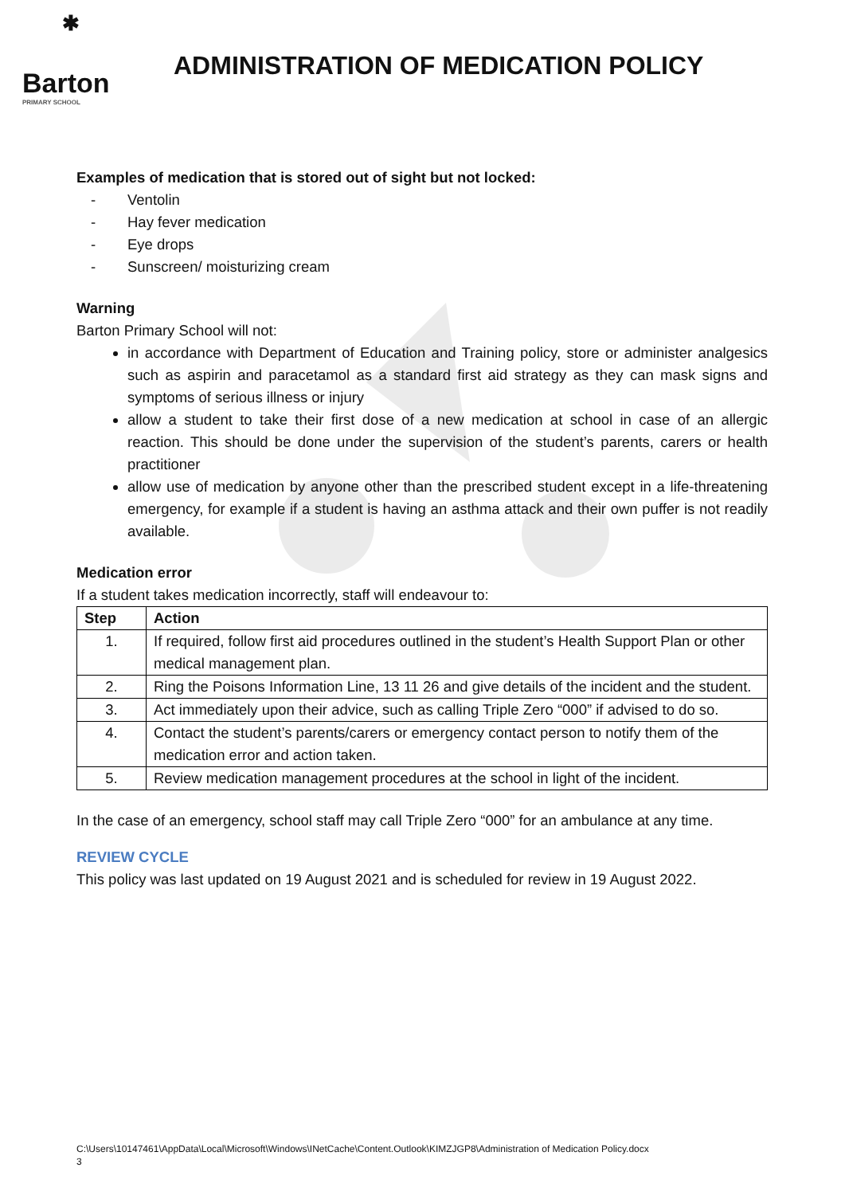✱
Barton
PRIMARY SCHOOL
ADMINISTRATION OF MEDICATION POLICY
Examples of medication that is stored out of sight but not locked:
- Ventolin
- Hay fever medication
- Eye drops
- Sunscreen/ moisturizing cream
Warning
Barton Primary School will not:
in accordance with Department of Education and Training policy, store or administer analgesics such as aspirin and paracetamol as a standard first aid strategy as they can mask signs and symptoms of serious illness or injury
allow a student to take their first dose of a new medication at school in case of an allergic reaction. This should be done under the supervision of the student’s parents, carers or health practitioner
allow use of medication by anyone other than the prescribed student except in a life-threatening emergency, for example if a student is having an asthma attack and their own puffer is not readily available.
Medication error
If a student takes medication incorrectly, staff will endeavour to:
| Step | Action |
| --- | --- |
| 1. | If required, follow first aid procedures outlined in the student’s Health Support Plan or other medical management plan. |
| 2. | Ring the Poisons Information Line, 13 11 26 and give details of the incident and the student. |
| 3. | Act immediately upon their advice, such as calling Triple Zero “000” if advised to do so. |
| 4. | Contact the student’s parents/carers or emergency contact person to notify them of the medication error and action taken. |
| 5. | Review medication management procedures at the school in light of the incident. |
In the case of an emergency, school staff may call Triple Zero “000” for an ambulance at any time.
REVIEW CYCLE
This policy was last updated on 19 August 2021 and is scheduled for review in 19 August 2022.
C:\Users\10147461\AppData\Local\Microsoft\Windows\INetCache\Content.Outlook\KIMZJGP8\Administration of Medication Policy.docx
3